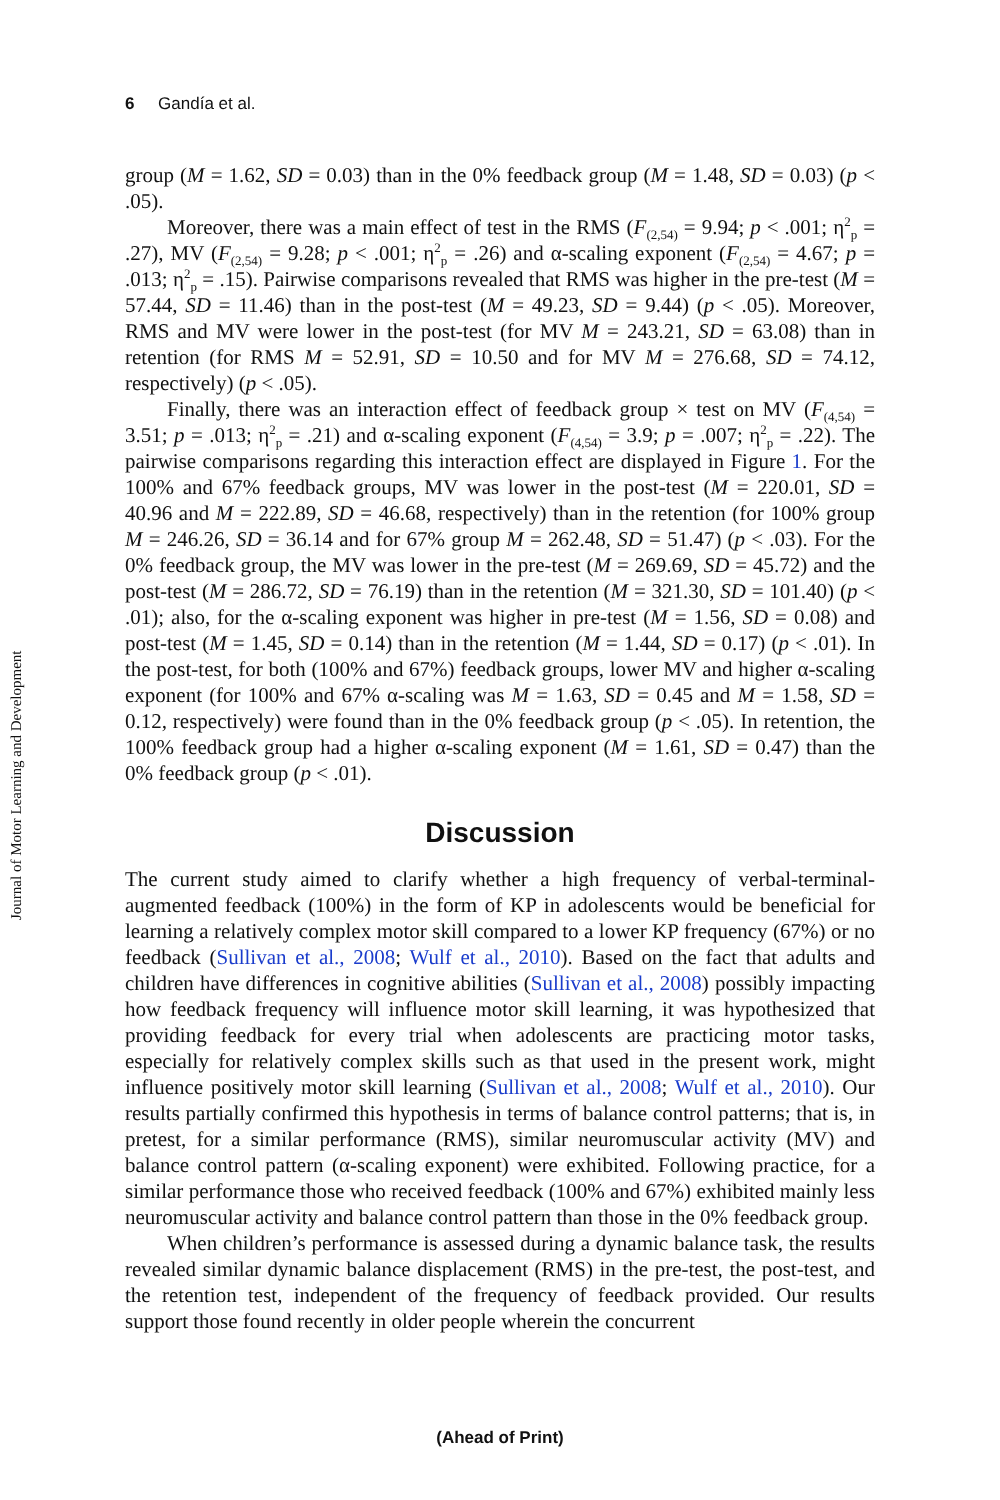6 Gandía et al.
Journal of Motor Learning and Development
group (M = 1.62, SD = 0.03) than in the 0% feedback group (M = 1.48, SD = 0.03) (p < .05).
Moreover, there was a main effect of test in the RMS (F<sub>(2,54)</sub> = 9.94; p < .001; η<sup>2</sup><sub>p</sub> = .27), MV (F<sub>(2,54)</sub> = 9.28; p < .001; η<sup>2</sup><sub>p</sub> = .26) and α-scaling exponent (F<sub>(2,54)</sub> = 4.67; p = .013; η<sup>2</sup><sub>p</sub> = .15). Pairwise comparisons revealed that RMS was higher in the pre-test (M = 57.44, SD = 11.46) than in the post-test (M = 49.23, SD = 9.44) (p < .05). Moreover, RMS and MV were lower in the post-test (for MV M = 243.21, SD = 63.08) than in retention (for RMS M = 52.91, SD = 10.50 and for MV M = 276.68, SD = 74.12, respectively) (p < .05).
Finally, there was an interaction effect of feedback group × test on MV (F<sub>(4,54)</sub> = 3.51; p = .013; η<sup>2</sup><sub>p</sub> = .21) and α-scaling exponent (F<sub>(4,54)</sub> = 3.9; p = .007; η<sup>2</sup><sub>p</sub> = .22). The pairwise comparisons regarding this interaction effect are displayed in Figure 1. For the 100% and 67% feedback groups, MV was lower in the post-test (M = 220.01, SD = 40.96 and M = 222.89, SD = 46.68, respectively) than in the retention (for 100% group M = 246.26, SD = 36.14 and for 67% group M = 262.48, SD = 51.47) (p < .03). For the 0% feedback group, the MV was lower in the pre-test (M = 269.69, SD = 45.72) and the post-test (M = 286.72, SD = 76.19) than in the retention (M = 321.30, SD = 101.40) (p < .01); also, for the α-scaling exponent was higher in pre-test (M = 1.56, SD = 0.08) and post-test (M = 1.45, SD = 0.14) than in the retention (M = 1.44, SD = 0.17) (p < .01). In the post-test, for both (100% and 67%) feedback groups, lower MV and higher α-scaling exponent (for 100% and 67% α-scaling was M = 1.63, SD = 0.45 and M = 1.58, SD = 0.12, respectively) were found than in the 0% feedback group (p < .05). In retention, the 100% feedback group had a higher α-scaling exponent (M = 1.61, SD = 0.47) than the 0% feedback group (p < .01).
Discussion
The current study aimed to clarify whether a high frequency of verbal-terminal-augmented feedback (100%) in the form of KP in adolescents would be beneficial for learning a relatively complex motor skill compared to a lower KP frequency (67%) or no feedback (Sullivan et al., 2008; Wulf et al., 2010). Based on the fact that adults and children have differences in cognitive abilities (Sullivan et al., 2008) possibly impacting how feedback frequency will influence motor skill learning, it was hypothesized that providing feedback for every trial when adolescents are practicing motor tasks, especially for relatively complex skills such as that used in the present work, might influence positively motor skill learning (Sullivan et al., 2008; Wulf et al., 2010). Our results partially confirmed this hypothesis in terms of balance control patterns; that is, in pretest, for a similar performance (RMS), similar neuromuscular activity (MV) and balance control pattern (α-scaling exponent) were exhibited. Following practice, for a similar performance those who received feedback (100% and 67%) exhibited mainly less neuromuscular activity and balance control pattern than those in the 0% feedback group.
When children’s performance is assessed during a dynamic balance task, the results revealed similar dynamic balance displacement (RMS) in the pre-test, the post-test, and the retention test, independent of the frequency of feedback provided. Our results support those found recently in older people wherein the concurrent
(Ahead of Print)